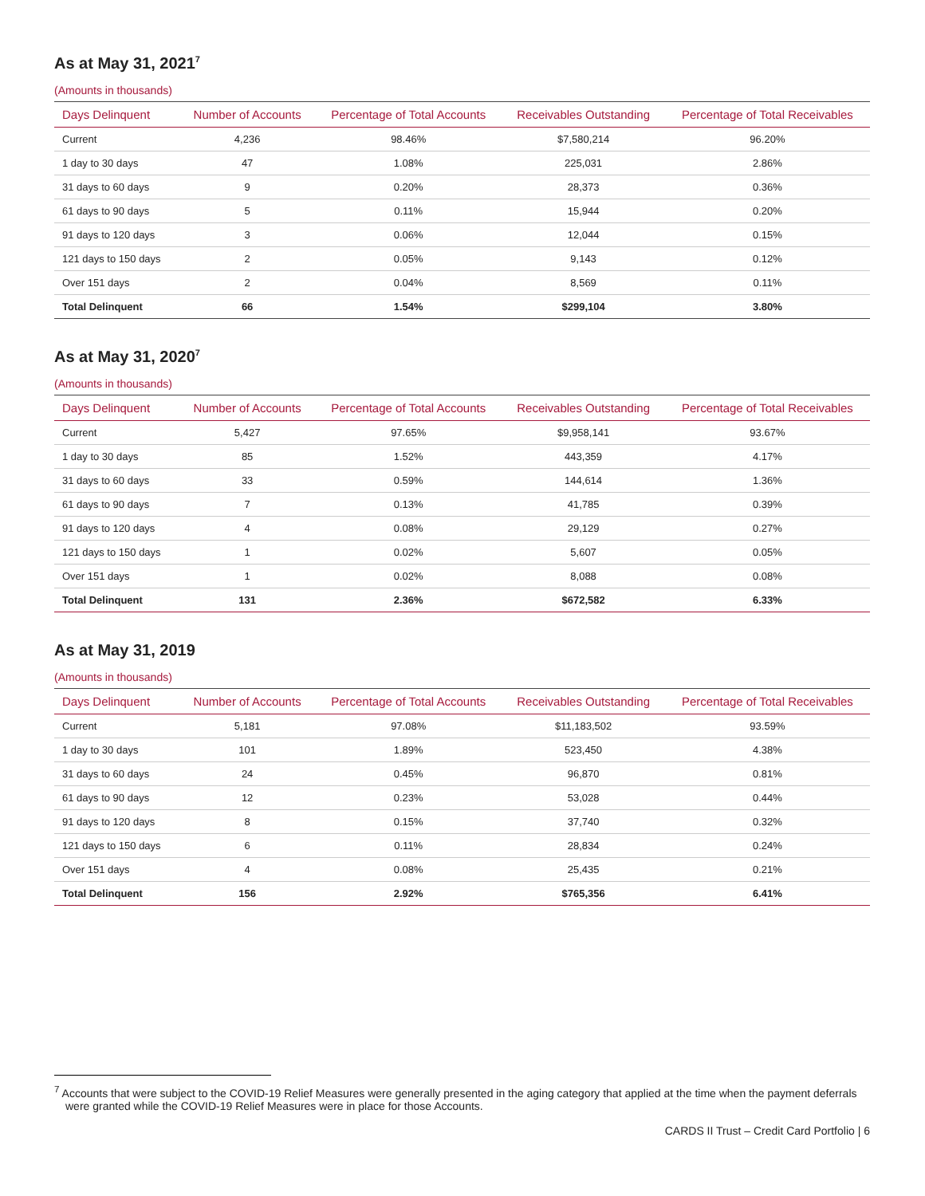As at May 31, 2021<sup>7</sup>
(Amounts in thousands)
| Days Delinquent | Number of Accounts | Percentage of Total Accounts | Receivables Outstanding | Percentage of Total Receivables |
| --- | --- | --- | --- | --- |
| Current | 4,236 | 98.46% | $7,580,214 | 96.20% |
| 1 day to 30 days | 47 | 1.08% | 225,031 | 2.86% |
| 31 days to 60 days | 9 | 0.20% | 28,373 | 0.36% |
| 61 days to 90 days | 5 | 0.11% | 15,944 | 0.20% |
| 91 days to 120 days | 3 | 0.06% | 12,044 | 0.15% |
| 121 days to 150 days | 2 | 0.05% | 9,143 | 0.12% |
| Over 151 days | 2 | 0.04% | 8,569 | 0.11% |
| Total Delinquent | 66 | 1.54% | $299,104 | 3.80% |
As at May 31, 2020<sup>7</sup>
(Amounts in thousands)
| Days Delinquent | Number of Accounts | Percentage of Total Accounts | Receivables Outstanding | Percentage of Total Receivables |
| --- | --- | --- | --- | --- |
| Current | 5,427 | 97.65% | $9,958,141 | 93.67% |
| 1 day to 30 days | 85 | 1.52% | 443,359 | 4.17% |
| 31 days to 60 days | 33 | 0.59% | 144,614 | 1.36% |
| 61 days to 90 days | 7 | 0.13% | 41,785 | 0.39% |
| 91 days to 120 days | 4 | 0.08% | 29,129 | 0.27% |
| 121 days to 150 days | 1 | 0.02% | 5,607 | 0.05% |
| Over 151 days | 1 | 0.02% | 8,088 | 0.08% |
| Total Delinquent | 131 | 2.36% | $672,582 | 6.33% |
As at May 31, 2019
(Amounts in thousands)
| Days Delinquent | Number of Accounts | Percentage of Total Accounts | Receivables Outstanding | Percentage of Total Receivables |
| --- | --- | --- | --- | --- |
| Current | 5,181 | 97.08% | $11,183,502 | 93.59% |
| 1 day to 30 days | 101 | 1.89% | 523,450 | 4.38% |
| 31 days to 60 days | 24 | 0.45% | 96,870 | 0.81% |
| 61 days to 90 days | 12 | 0.23% | 53,028 | 0.44% |
| 91 days to 120 days | 8 | 0.15% | 37,740 | 0.32% |
| 121 days to 150 days | 6 | 0.11% | 28,834 | 0.24% |
| Over 151 days | 4 | 0.08% | 25,435 | 0.21% |
| Total Delinquent | 156 | 2.92% | $765,356 | 6.41% |
<sup>7</sup> Accounts that were subject to the COVID-19 Relief Measures were generally presented in the aging category that applied at the time when the payment deferrals were granted while the COVID-19 Relief Measures were in place for those Accounts.
CARDS II Trust – Credit Card Portfolio | 6